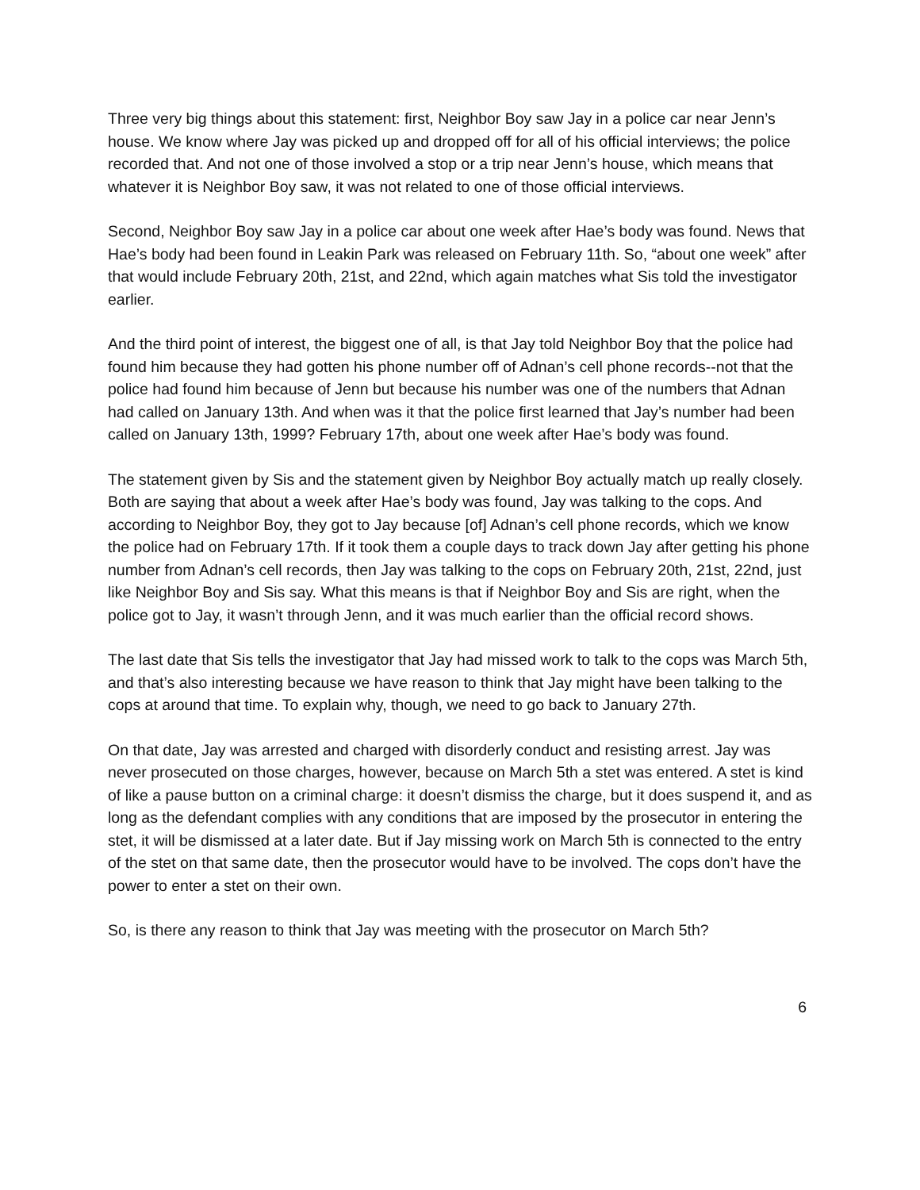Three very big things about this statement: first, Neighbor Boy saw Jay in a police car near Jenn’s house. We know where Jay was picked up and dropped off for all of his official interviews; the police recorded that. And not one of those involved a stop or a trip near Jenn’s house, which means that whatever it is Neighbor Boy saw, it was not related to one of those official interviews.
Second, Neighbor Boy saw Jay in a police car about one week after Hae’s body was found. News that Hae’s body had been found in Leakin Park was released on February 11th. So, “about one week” after that would include February 20th, 21st, and 22nd, which again matches what Sis told the investigator earlier.
And the third point of interest, the biggest one of all, is that Jay told Neighbor Boy that the police had found him because they had gotten his phone number off of Adnan’s cell phone records--not that the police had found him because of Jenn but because his number was one of the numbers that Adnan had called on January 13th. And when was it that the police first learned that Jay’s number had been called on January 13th, 1999? February 17th, about one week after Hae’s body was found.
The statement given by Sis and the statement given by Neighbor Boy actually match up really closely. Both are saying that about a week after Hae’s body was found, Jay was talking to the cops. And according to Neighbor Boy, they got to Jay because [of] Adnan’s cell phone records, which we know the police had on February 17th. If it took them a couple days to track down Jay after getting his phone number from Adnan’s cell records, then Jay was talking to the cops on February 20th, 21st, 22nd, just like Neighbor Boy and Sis say. What this means is that if Neighbor Boy and Sis are right, when the police got to Jay, it wasn’t through Jenn, and it was much earlier than the official record shows.
The last date that Sis tells the investigator that Jay had missed work to talk to the cops was March 5th, and that’s also interesting because we have reason to think that Jay might have been talking to the cops at around that time. To explain why, though, we need to go back to January 27th.
On that date, Jay was arrested and charged with disorderly conduct and resisting arrest. Jay was never prosecuted on those charges, however, because on March 5th a stet was entered. A stet is kind of like a pause button on a criminal charge: it doesn’t dismiss the charge, but it does suspend it, and as long as the defendant complies with any conditions that are imposed by the prosecutor in entering the stet, it will be dismissed at a later date. But if Jay missing work on March 5th is connected to the entry of the stet on that same date, then the prosecutor would have to be involved. The cops don’t have the power to enter a stet on their own.
So, is there any reason to think that Jay was meeting with the prosecutor on March 5th?
6